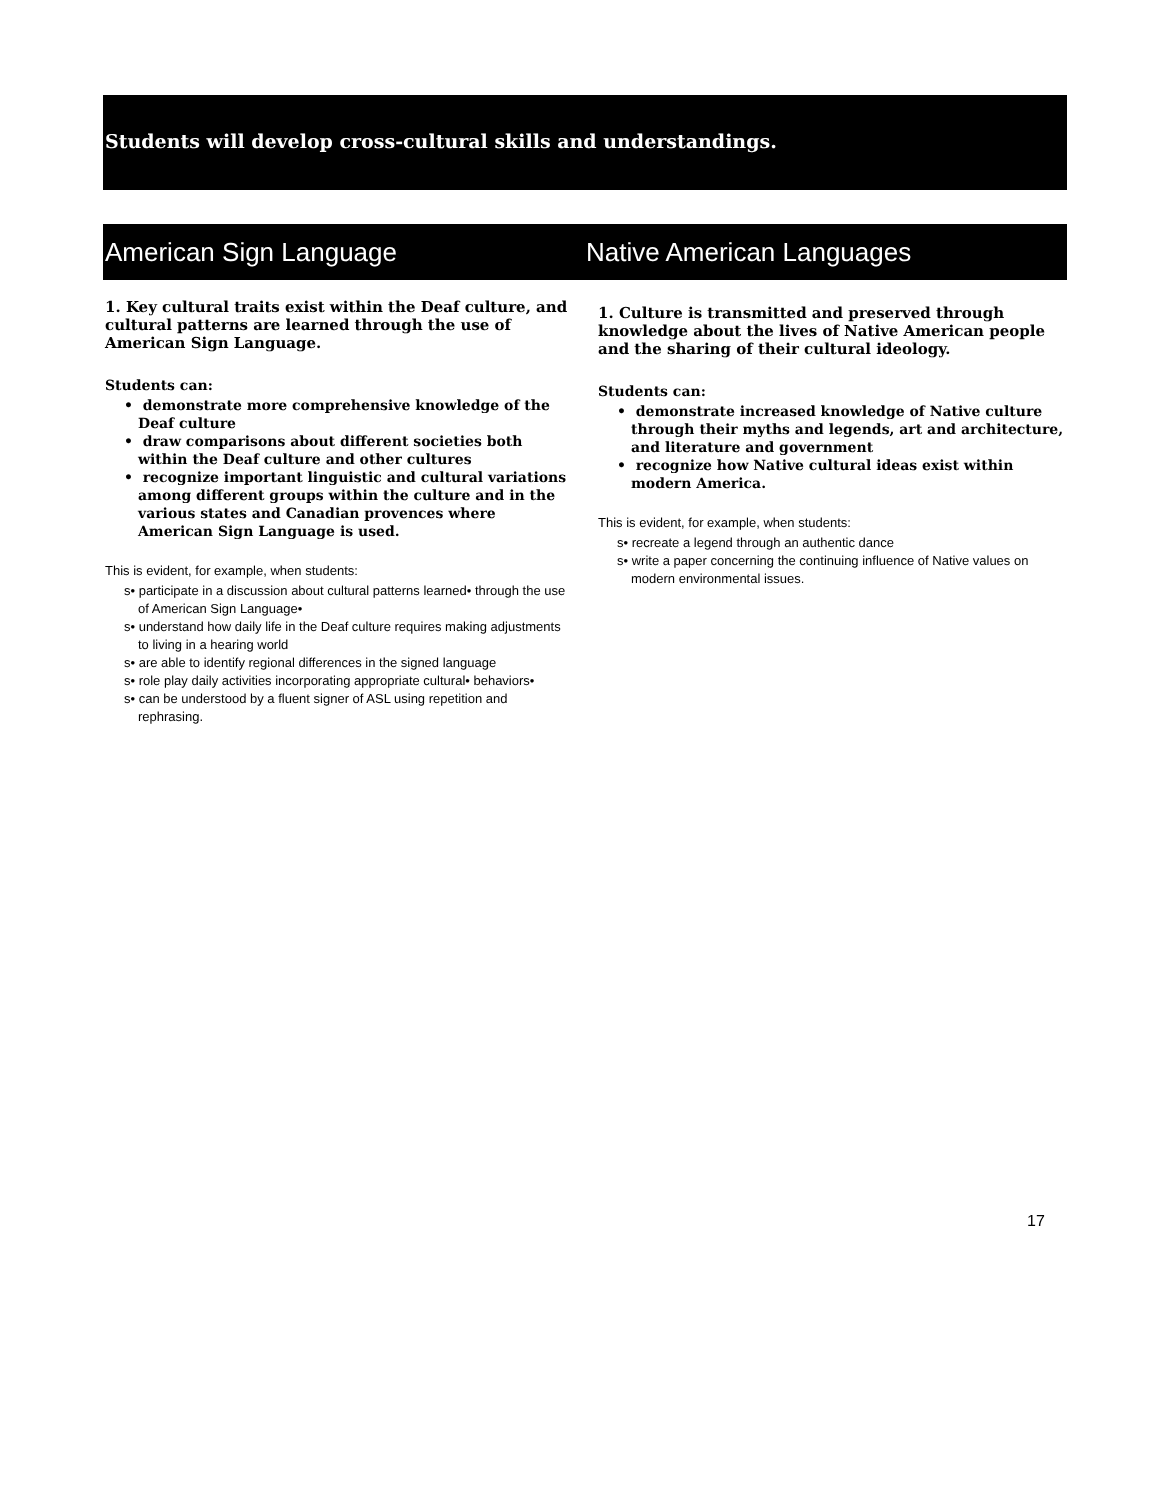Students will develop cross-cultural skills and understandings.
American Sign Language Native American Languages
1. Key cultural traits exist within the Deaf culture, and cultural patterns are learned through the use of American Sign Language.
Students can:
• demonstrate more comprehensive knowledge of the Deaf culture
• draw comparisons about different societies both within the Deaf culture and other cultures
• recognize important linguistic and cultural variations among different groups within the culture and in the various states and Canadian provences where American Sign Language is used.
This is evident, for example, when students:
s• participate in a discussion about cultural patterns learned• through the use of American Sign Language•
s• understand how daily life in the Deaf culture requires making adjustments to living in a hearing world
s• are able to identify regional differences in the signed language
s• role play daily activities incorporating appropriate cultural• behaviors•
s• can be understood by a fluent signer of ASL using repetition and rephrasing.
1. Culture is transmitted and preserved through knowledge about the lives of Native American people and the sharing of their cultural ideology.
Students can:
• demonstrate increased knowledge of Native culture through their myths and legends, art and architecture, and literature and government
• recognize how Native cultural ideas exist within modern America.
This is evident, for example, when students:
s• recreate a legend through an authentic dance
s• write a paper concerning the continuing influence of Native values on modern environmental issues.
17